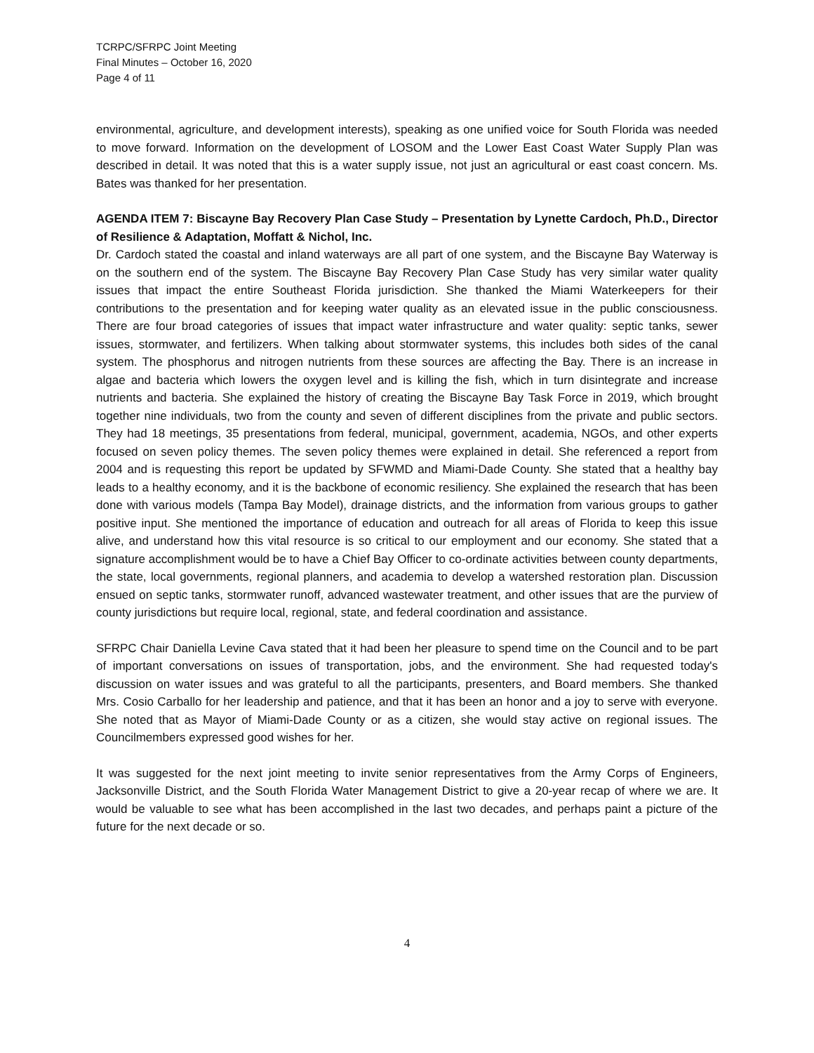TCRPC/SFRPC Joint Meeting
Final Minutes – October 16, 2020
Page 4 of 11
environmental, agriculture, and development interests), speaking as one unified voice for South Florida was needed to move forward. Information on the development of LOSOM and the Lower East Coast Water Supply Plan was described in detail. It was noted that this is a water supply issue, not just an agricultural or east coast concern. Ms. Bates was thanked for her presentation.
AGENDA ITEM 7: Biscayne Bay Recovery Plan Case Study – Presentation by Lynette Cardoch, Ph.D., Director of Resilience & Adaptation, Moffatt & Nichol, Inc.
Dr. Cardoch stated the coastal and inland waterways are all part of one system, and the Biscayne Bay Waterway is on the southern end of the system. The Biscayne Bay Recovery Plan Case Study has very similar water quality issues that impact the entire Southeast Florida jurisdiction. She thanked the Miami Waterkeepers for their contributions to the presentation and for keeping water quality as an elevated issue in the public consciousness. There are four broad categories of issues that impact water infrastructure and water quality: septic tanks, sewer issues, stormwater, and fertilizers. When talking about stormwater systems, this includes both sides of the canal system. The phosphorus and nitrogen nutrients from these sources are affecting the Bay. There is an increase in algae and bacteria which lowers the oxygen level and is killing the fish, which in turn disintegrate and increase nutrients and bacteria. She explained the history of creating the Biscayne Bay Task Force in 2019, which brought together nine individuals, two from the county and seven of different disciplines from the private and public sectors. They had 18 meetings, 35 presentations from federal, municipal, government, academia, NGOs, and other experts focused on seven policy themes. The seven policy themes were explained in detail. She referenced a report from 2004 and is requesting this report be updated by SFWMD and Miami-Dade County. She stated that a healthy bay leads to a healthy economy, and it is the backbone of economic resiliency. She explained the research that has been done with various models (Tampa Bay Model), drainage districts, and the information from various groups to gather positive input. She mentioned the importance of education and outreach for all areas of Florida to keep this issue alive, and understand how this vital resource is so critical to our employment and our economy. She stated that a signature accomplishment would be to have a Chief Bay Officer to co-ordinate activities between county departments, the state, local governments, regional planners, and academia to develop a watershed restoration plan. Discussion ensued on septic tanks, stormwater runoff, advanced wastewater treatment, and other issues that are the purview of county jurisdictions but require local, regional, state, and federal coordination and assistance.
SFRPC Chair Daniella Levine Cava stated that it had been her pleasure to spend time on the Council and to be part of important conversations on issues of transportation, jobs, and the environment. She had requested today's discussion on water issues and was grateful to all the participants, presenters, and Board members. She thanked Mrs. Cosio Carballo for her leadership and patience, and that it has been an honor and a joy to serve with everyone. She noted that as Mayor of Miami-Dade County or as a citizen, she would stay active on regional issues. The Councilmembers expressed good wishes for her.
It was suggested for the next joint meeting to invite senior representatives from the Army Corps of Engineers, Jacksonville District, and the South Florida Water Management District to give a 20-year recap of where we are. It would be valuable to see what has been accomplished in the last two decades, and perhaps paint a picture of the future for the next decade or so.
4